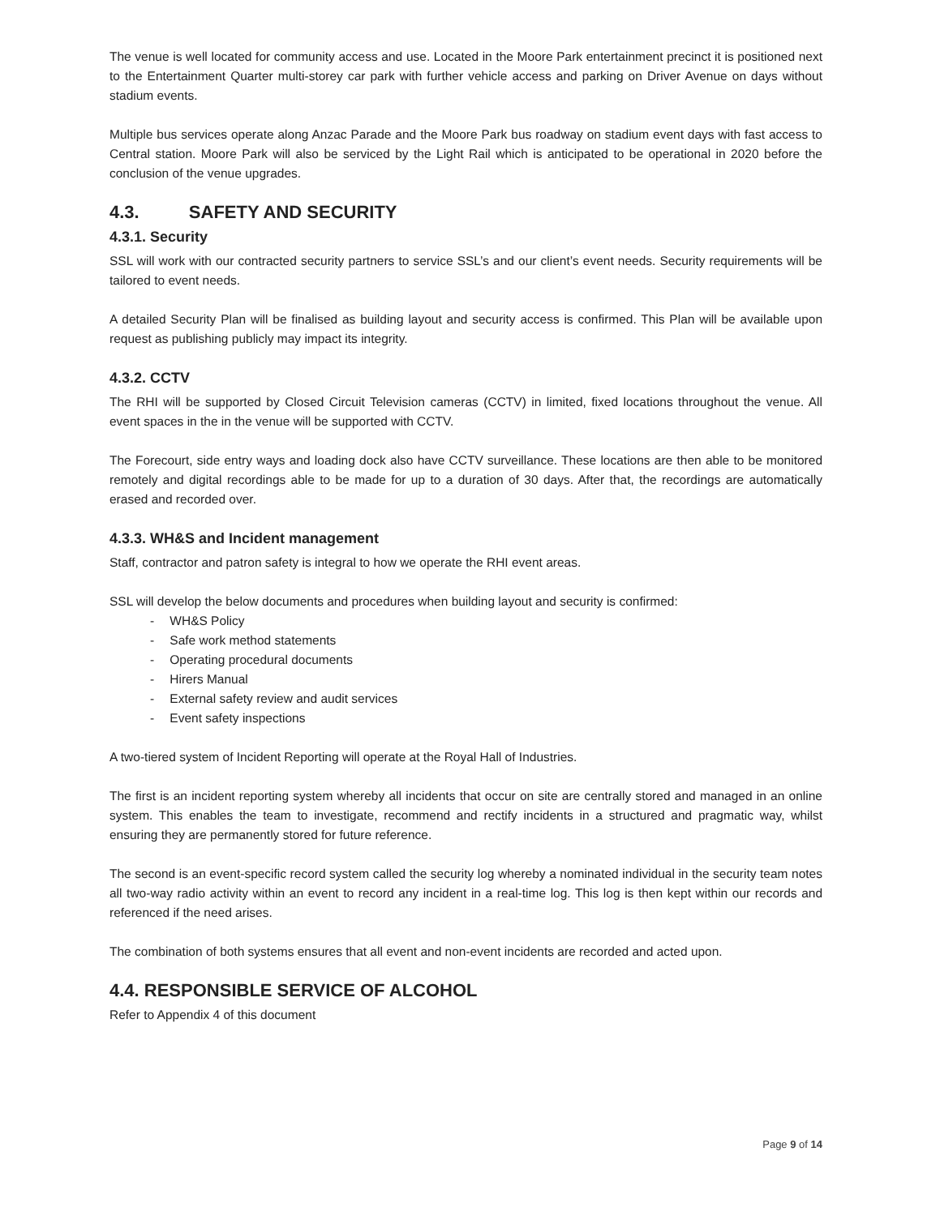The venue is well located for community access and use. Located in the Moore Park entertainment precinct it is positioned next to the Entertainment Quarter multi-storey car park with further vehicle access and parking on Driver Avenue on days without stadium events.
Multiple bus services operate along Anzac Parade and the Moore Park bus roadway on stadium event days with fast access to Central station. Moore Park will also be serviced by the Light Rail which is anticipated to be operational in 2020 before the conclusion of the venue upgrades.
4.3. SAFETY AND SECURITY
4.3.1. Security
SSL will work with our contracted security partners to service SSL’s and our client’s event needs. Security requirements will be tailored to event needs.
A detailed Security Plan will be finalised as building layout and security access is confirmed. This Plan will be available upon request as publishing publicly may impact its integrity.
4.3.2. CCTV
The RHI will be supported by Closed Circuit Television cameras (CCTV) in limited, fixed locations throughout the venue. All event spaces in the in the venue will be supported with CCTV.
The Forecourt, side entry ways and loading dock also have CCTV surveillance. These locations are then able to be monitored remotely and digital recordings able to be made for up to a duration of 30 days. After that, the recordings are automatically erased and recorded over.
4.3.3. WH&S and Incident management
Staff, contractor and patron safety is integral to how we operate the RHI event areas.
SSL will develop the below documents and procedures when building layout and security is confirmed:
- WH&S Policy
- Safe work method statements
- Operating procedural documents
- Hirers Manual
- External safety review and audit services
- Event safety inspections
A two-tiered system of Incident Reporting will operate at the Royal Hall of Industries.
The first is an incident reporting system whereby all incidents that occur on site are centrally stored and managed in an online system. This enables the team to investigate, recommend and rectify incidents in a structured and pragmatic way, whilst ensuring they are permanently stored for future reference.
The second is an event-specific record system called the security log whereby a nominated individual in the security team notes all two-way radio activity within an event to record any incident in a real-time log. This log is then kept within our records and referenced if the need arises.
The combination of both systems ensures that all event and non-event incidents are recorded and acted upon.
4.4. RESPONSIBLE SERVICE OF ALCOHOL
Refer to Appendix 4 of this document
Page 9 of 14